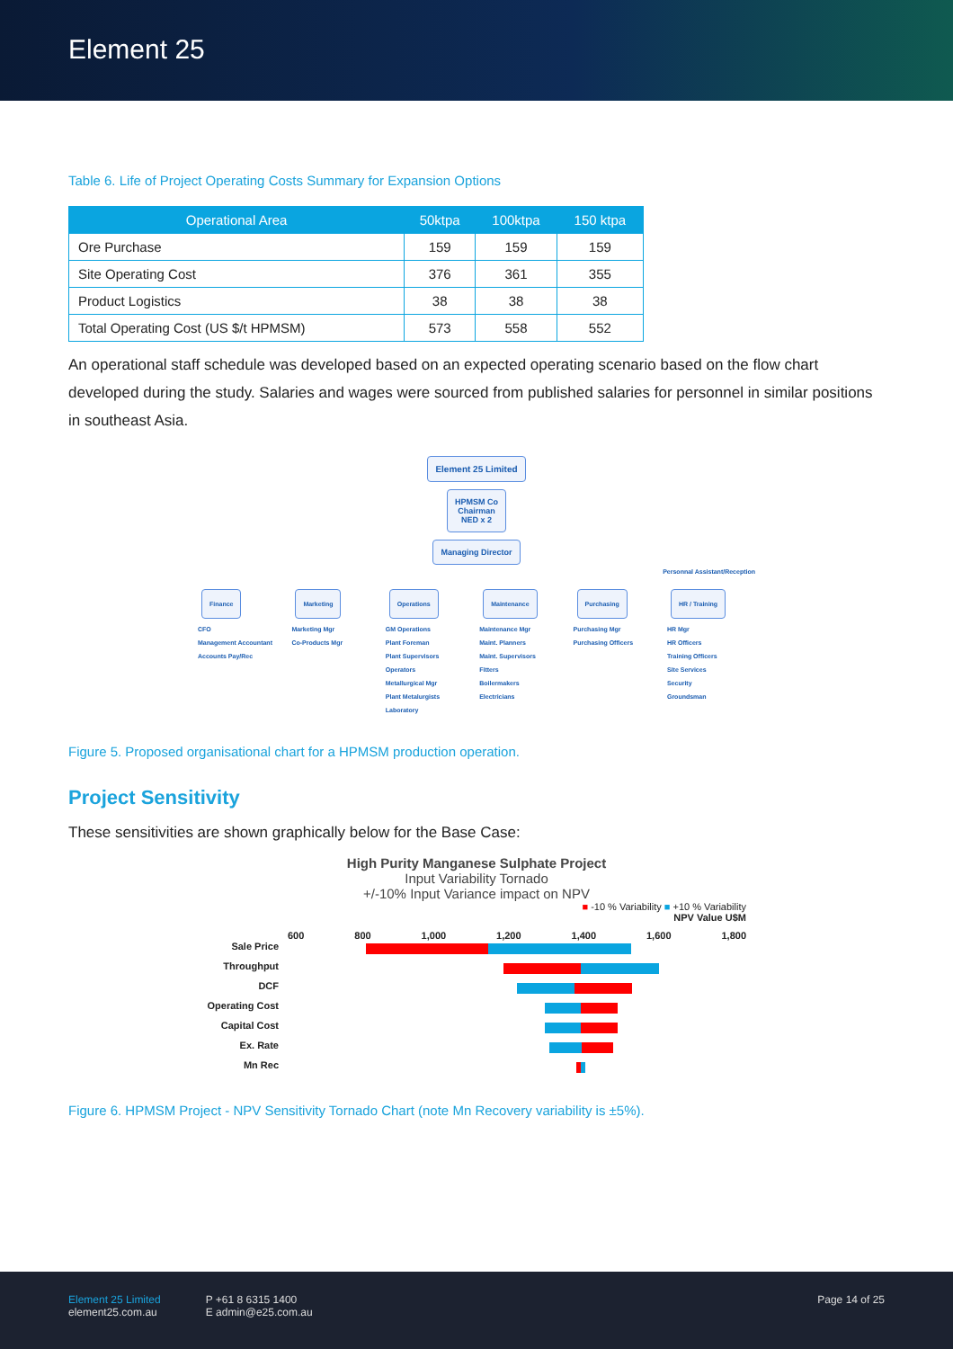Element 25
Table 6. Life of Project Operating Costs Summary for Expansion Options
| Operational Area | 50ktpa | 100ktpa | 150 ktpa |
| --- | --- | --- | --- |
| Ore Purchase | 159 | 159 | 159 |
| Site Operating Cost | 376 | 361 | 355 |
| Product Logistics | 38 | 38 | 38 |
| Total Operating Cost (US $/t HPMSM) | 573 | 558 | 552 |
An operational staff schedule was developed based on an expected operating scenario based on the flow chart developed during the study. Salaries and wages were sourced from published salaries for personnel in similar positions in southeast Asia.
Element 25 Limited
HPMSM Co
Chairman
NED x 2
Managing Director
Personnal Assistant/Reception
Finance
CFO
Management Accountant
Accounts Pay/Rec
Marketing
Marketing Mgr
Co-Products Mgr
Operations
GM Operations
Plant Foreman
Plant Supervisors
Operators
Metallurgical Mgr
Plant Metalurgists
Laboratory
Maintenance
Maintenance Mgr
Maint. Planners
Maint. Supervisors
Fitters
Boilermakers
Electricians
Purchasing
Purchasing Mgr
Purchasing Officers
HR / Training
HR Mgr
HR Officers
Training Officers
Site Services
Security
Groundsman
Figure 5. Proposed organisational chart for a HPMSM production operation.
Project Sensitivity
These sensitivities are shown graphically below for the Base Case:
High Purity Manganese Sulphate Project
Input Variability Tornado
+/-10% Input Variance impact on NPV
■ -10 % Variability ■ +10 % Variability
NPV Value U$M
600 800 1,000 1,200 1,400 1,600 1,800
Sale Price
Throughput
DCF
Operating Cost
Capital Cost
Ex. Rate
Mn Rec
Figure 6. HPMSM Project - NPV Sensitivity Tornado Chart (note Mn Recovery variability is ±5%).
Element 25 Limited
element25.com.au
P +61 8 6315 1400
E admin@e25.com.au
Page 14 of 25